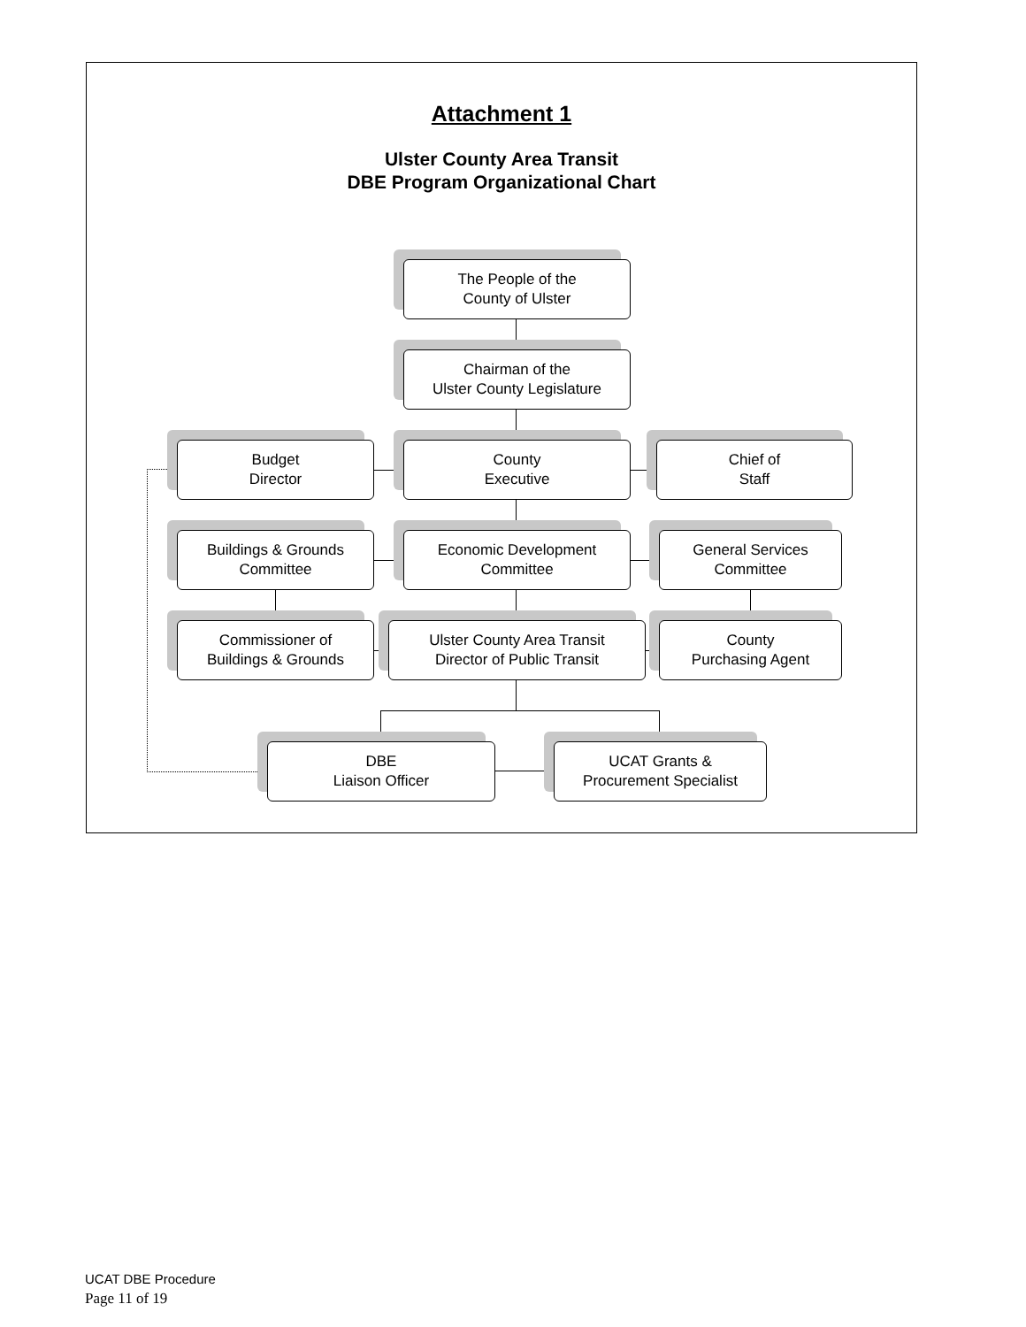Attachment 1
Ulster County Area Transit
DBE Program Organizational Chart
The People of the
County of Ulster
Chairman of the
Ulster County Legislature
Budget
Director
County
Executive
Chief of
Staff
Buildings & Grounds
Committee
Economic Development
Committee
General Services
Committee
Commissioner of
Buildings & Grounds
Ulster County Area Transit
Director of Public Transit
County
Purchasing Agent
DBE
Liaison Officer
UCAT Grants &
Procurement Specialist
UCAT DBE Procedure
Page 11 of 19